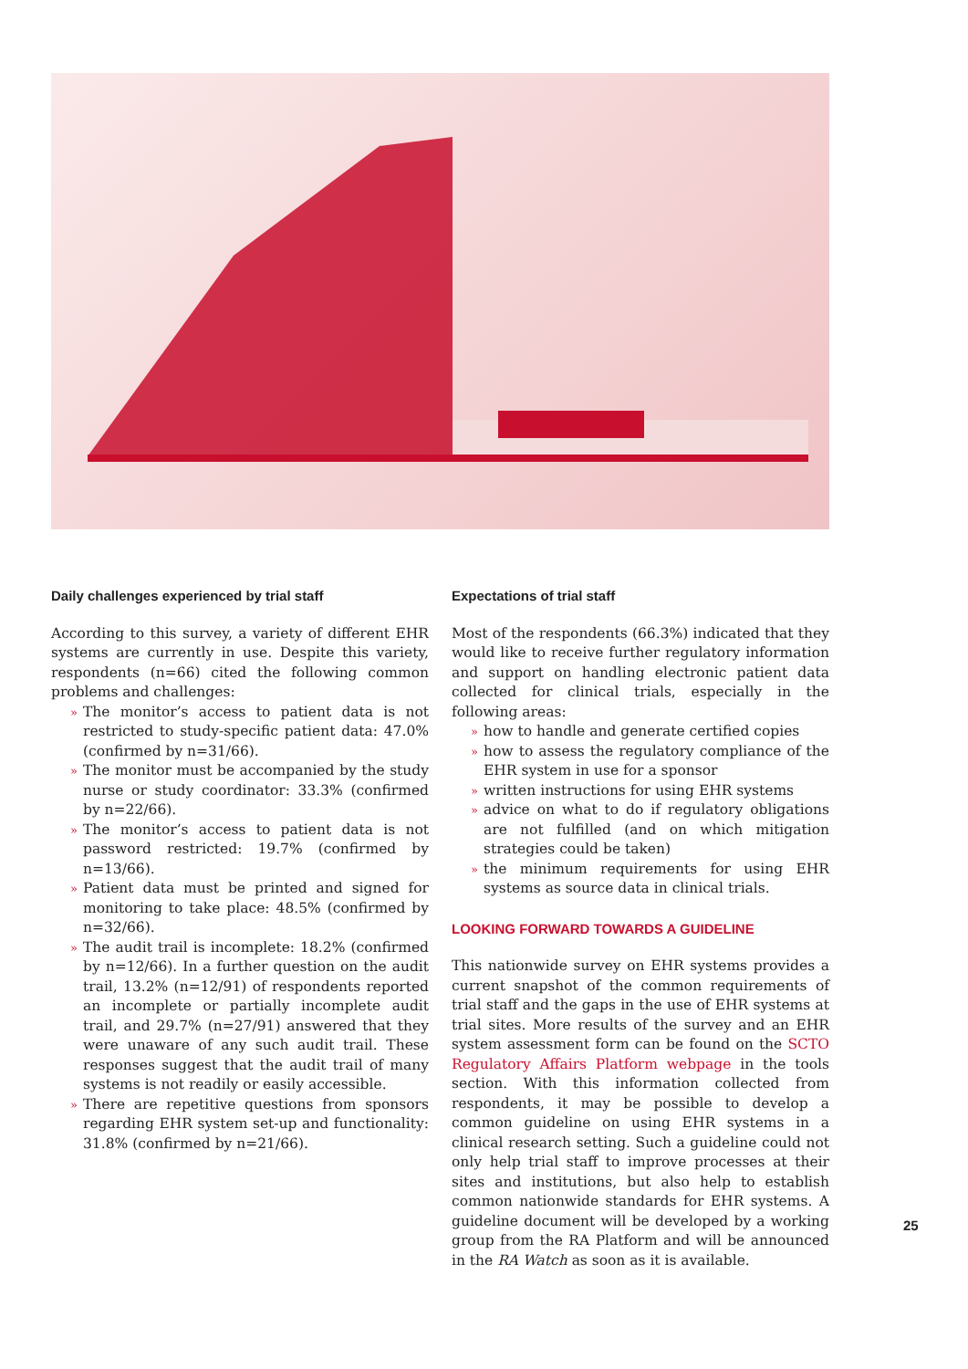Daily challenges experienced by trial staff
According to this survey, a variety of different EHR systems are currently in use. Despite this variety, respondents (n=66) cited the following common problems and challenges:
» The monitor’s access to patient data is not restricted to study-specific patient data: 47.0% (confirmed by n=31/66).
» The monitor must be accompanied by the study nurse or study coordinator: 33.3% (confirmed by n=22/66).
» The monitor’s access to patient data is not password restricted: 19.7% (confirmed by n=13/66).
» Patient data must be printed and signed for monitoring to take place: 48.5% (confirmed by n=32/66).
» The audit trail is incomplete: 18.2% (confirmed by n=12/66). In a further question on the audit trail, 13.2% (n=12/91) of respondents reported an incomplete or partially incomplete audit trail, and 29.7% (n=27/91) answered that they were unaware of any such audit trail. These responses suggest that the audit trail of many systems is not readily or easily accessible.
» There are repetitive questions from sponsors regarding EHR system set-up and functionality: 31.8% (confirmed by n=21/66).
Expectations of trial staff
Most of the respondents (66.3%) indicated that they would like to receive further regulatory information and support on handling electronic patient data collected for clinical trials, especially in the following areas:
» how to handle and generate certified copies
» how to assess the regulatory compliance of the EHR system in use for a sponsor
» written instructions for using EHR systems
» advice on what to do if regulatory obligations are not fulfilled (and on which mitigation strategies could be taken)
» the minimum requirements for using EHR systems as source data in clinical trials.
LOOKING FORWARD TOWARDS A GUIDELINE
This nationwide survey on EHR systems provides a current snapshot of the common requirements of trial staff and the gaps in the use of EHR systems at trial sites. More results of the survey and an EHR system assessment form can be found on the SCTO Regulatory Affairs Platform webpage in the tools section. With this information collected from respondents, it may be possible to develop a common guideline on using EHR systems in a clinical research setting. Such a guideline could not only help trial staff to improve processes at their sites and institutions, but also help to establish common nationwide standards for EHR systems. A guideline document will be developed by a working group from the RA Platform and will be announced in the RA Watch as soon as it is available.
25